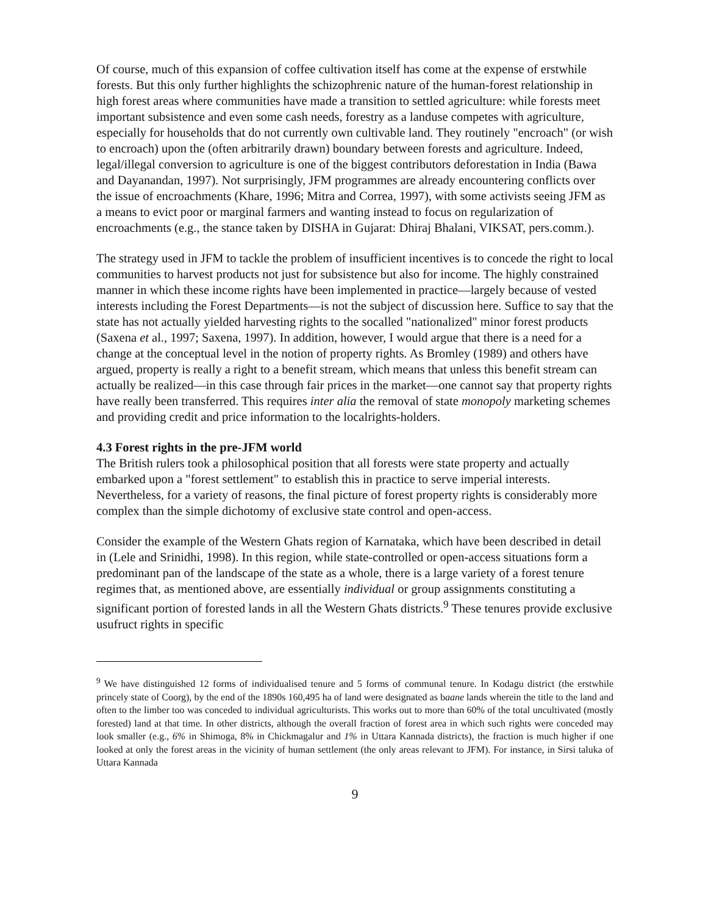Of course, much of this expansion of coffee cultivation itself has come at the expense of erstwhile forests. But this only further highlights the schizophrenic nature of the human-forest relationship in high forest areas where communities have made a transition to settled agriculture: while forests meet important subsistence and even some cash needs, forestry as a landuse competes with agriculture, especially for households that do not currently own cultivable land. They routinely "encroach" (or wish to encroach) upon the (often arbitrarily drawn) boundary between forests and agriculture. Indeed, legal/illegal conversion to agriculture is one of the biggest contributors deforestation in India (Bawa and Dayanandan, 1997). Not surprisingly, JFM programmes are already encountering conflicts over the issue of encroachments (Khare, 1996; Mitra and Correa, 1997), with some activists seeing JFM as a means to evict poor or marginal farmers and wanting instead to focus on regularization of encroachments (e.g., the stance taken by DISHA in Gujarat: Dhiraj Bhalani, VIKSAT, pers.comm.).
The strategy used in JFM to tackle the problem of insufficient incentives is to concede the right to local communities to harvest products not just for subsistence but also for income. The highly constrained manner in which these income rights have been implemented in practice—largely because of vested interests including the Forest Departments—is not the subject of discussion here. Suffice to say that the state has not actually yielded harvesting rights to the socalled "nationalized" minor forest products (Saxena et al., 1997; Saxena, 1997). In addition, however, I would argue that there is a need for a change at the conceptual level in the notion of property rights. As Bromley (1989) and others have argued, property is really a right to a benefit stream, which means that unless this benefit stream can actually be realized—in this case through fair prices in the market—one cannot say that property rights have really been transferred. This requires inter alia the removal of state monopoly marketing schemes and providing credit and price information to the localrights-holders.
4.3 Forest rights in the pre-JFM world
The British rulers took a philosophical position that all forests were state property and actually embarked upon a "forest settlement" to establish this in practice to serve imperial interests. Nevertheless, for a variety of reasons, the final picture of forest property rights is considerably more complex than the simple dichotomy of exclusive state control and open-access.
Consider the example of the Western Ghats region of Karnataka, which have been described in detail in (Lele and Srinidhi, 1998). In this region, while state-controlled or open-access situations form a predominant pan of the landscape of the state as a whole, there is a large variety of a forest tenure regimes that, as mentioned above, are essentially individual or group assignments constituting a significant portion of forested lands in all the Western Ghats districts.<sup>9</sup> These tenures provide exclusive usufruct rights in specific
<sup>9</sup> We have distinguished 12 forms of individualised tenure and 5 forms of communal tenure. In Kodagu district (the erstwhile princely state of Coorg), by the end of the 1890s 160,495 ha of land were designated as baane lands wherein the title to the land and often to the limber too was conceded to individual agriculturists. This works out to more than 60% of the total uncultivated (mostly forested) land at that time. In other districts, although the overall fraction of forest area in which such rights were conceded may look smaller (e.g., 6% in Shimoga, 8% in Chickmagalur and 1% in Uttara Kannada districts), the fraction is much higher if one looked at only the forest areas in the vicinity of human settlement (the only areas relevant to JFM). For instance, in Sirsi taluka of Uttara Kannada
9